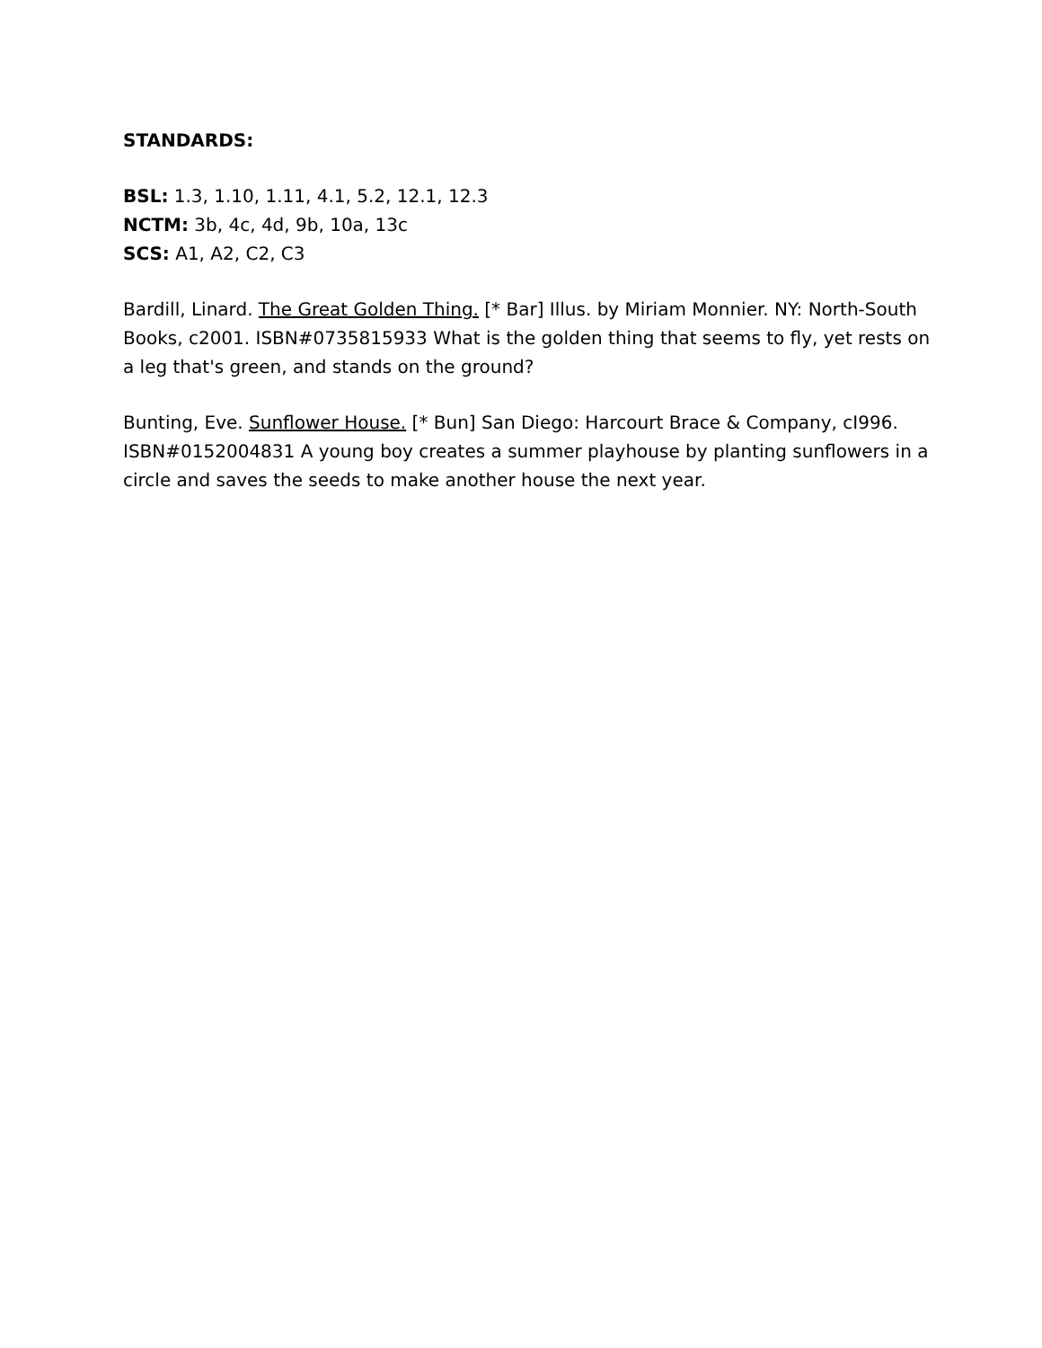STANDARDS:
BSL: 1.3, 1.10, 1.11, 4.1, 5.2, 12.1, 12.3
NCTM: 3b, 4c, 4d, 9b, 10a, 13c
SCS: A1, A2, C2, C3
Bardill, Linard. The Great Golden Thing. [* Bar] Illus. by Miriam Monnier. NY: North-South Books, c2001. ISBN#0735815933 What is the golden thing that seems to fly, yet rests on a leg that's green, and stands on the ground?
Bunting, Eve. Sunflower House. [* Bun] San Diego: Harcourt Brace & Company, cI996. ISBN#0152004831 A young boy creates a summer playhouse by planting sunflowers in a circle and saves the seeds to make another house the next year.